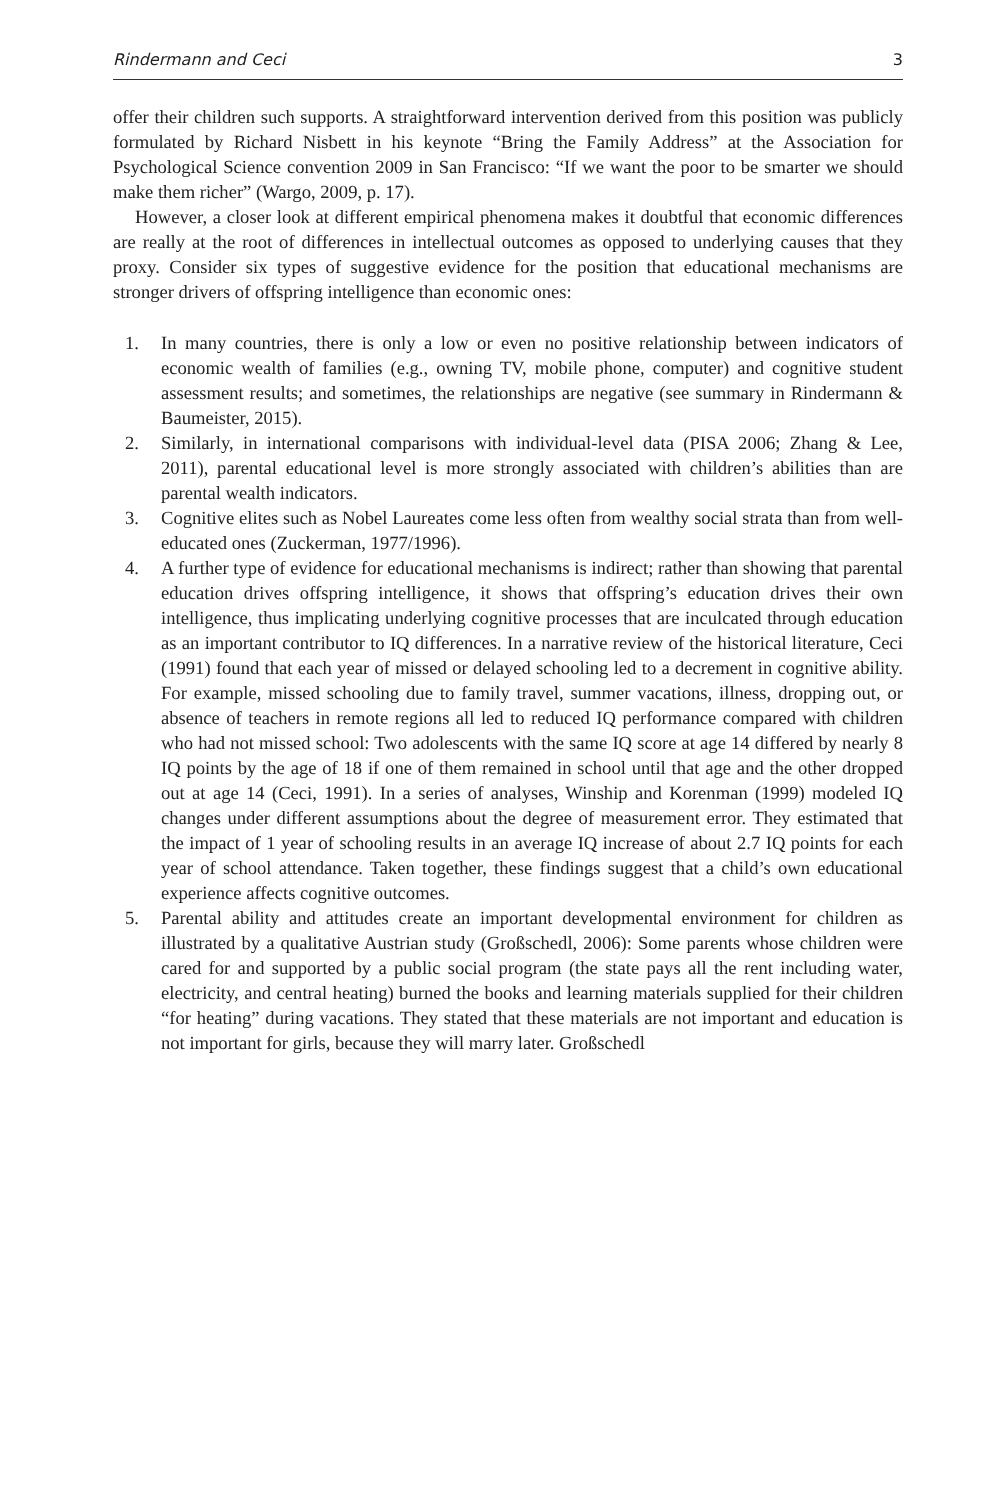Rindermann and Ceci 3
offer their children such supports. A straightforward intervention derived from this position was publicly formulated by Richard Nisbett in his keynote “Bring the Family Address” at the Association for Psychological Science convention 2009 in San Francisco: “If we want the poor to be smarter we should make them richer” (Wargo, 2009, p. 17).
However, a closer look at different empirical phenomena makes it doubtful that economic differences are really at the root of differences in intellectual outcomes as opposed to underlying causes that they proxy. Consider six types of suggestive evidence for the position that educational mechanisms are stronger drivers of offspring intelligence than economic ones:
1. In many countries, there is only a low or even no positive relationship between indicators of economic wealth of families (e.g., owning TV, mobile phone, computer) and cognitive student assessment results; and sometimes, the relationships are negative (see summary in Rindermann & Baumeister, 2015).
2. Similarly, in international comparisons with individual-level data (PISA 2006; Zhang & Lee, 2011), parental educational level is more strongly associated with children’s abilities than are parental wealth indicators.
3. Cognitive elites such as Nobel Laureates come less often from wealthy social strata than from well-educated ones (Zuckerman, 1977/1996).
4. A further type of evidence for educational mechanisms is indirect; rather than showing that parental education drives offspring intelligence, it shows that offspring’s education drives their own intelligence, thus implicating underlying cognitive processes that are inculcated through education as an important contributor to IQ differences. In a narrative review of the historical literature, Ceci (1991) found that each year of missed or delayed schooling led to a decrement in cognitive ability. For example, missed schooling due to family travel, summer vacations, illness, dropping out, or absence of teachers in remote regions all led to reduced IQ performance compared with children who had not missed school: Two adolescents with the same IQ score at age 14 differed by nearly 8 IQ points by the age of 18 if one of them remained in school until that age and the other dropped out at age 14 (Ceci, 1991). In a series of analyses, Winship and Korenman (1999) modeled IQ changes under different assumptions about the degree of measurement error. They estimated that the impact of 1 year of schooling results in an average IQ increase of about 2.7 IQ points for each year of school attendance. Taken together, these findings suggest that a child’s own educational experience affects cognitive outcomes.
5. Parental ability and attitudes create an important developmental environment for children as illustrated by a qualitative Austrian study (Großschedl, 2006): Some parents whose children were cared for and supported by a public social program (the state pays all the rent including water, electricity, and central heating) burned the books and learning materials supplied for their children “for heating” during vacations. They stated that these materials are not important and education is not important for girls, because they will marry later. Großschedl